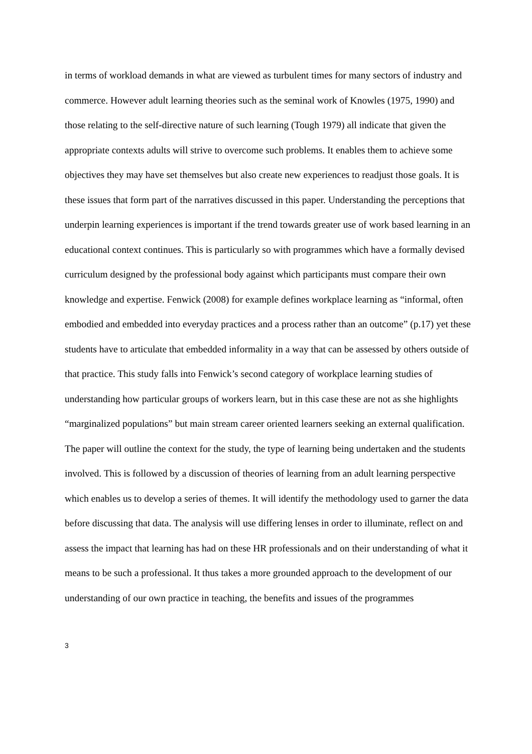in terms of workload demands in what are viewed as turbulent times for many sectors of industry and commerce. However adult learning theories such as the seminal work of Knowles (1975, 1990) and those relating to the self-directive nature of such learning (Tough 1979) all indicate that given the appropriate contexts adults will strive to overcome such problems. It enables them to achieve some objectives they may have set themselves but also create new experiences to readjust those goals. It is these issues that form part of the narratives discussed in this paper. Understanding the perceptions that underpin learning experiences is important if the trend towards greater use of work based learning in an educational context continues. This is particularly so with programmes which have a formally devised curriculum designed by the professional body against which participants must compare their own knowledge and expertise. Fenwick (2008) for example defines workplace learning as “informal, often embodied and embedded into everyday practices and a process rather than an outcome” (p.17) yet these students have to articulate that embedded informality in a way that can be assessed by others outside of that practice. This study falls into Fenwick’s second category of workplace learning studies of understanding how particular groups of workers learn, but in this case these are not as she highlights “marginalized populations” but main stream career oriented learners seeking an external qualification.
The paper will outline the context for the study, the type of learning being undertaken and the students involved. This is followed by a discussion of theories of learning from an adult learning perspective which enables us to develop a series of themes. It will identify the methodology used to garner the data before discussing that data. The analysis will use differing lenses in order to illuminate, reflect on and assess the impact that learning has had on these HR professionals and on their understanding of what it means to be such a professional. It thus takes a more grounded approach to the development of our understanding of our own practice in teaching, the benefits and issues of the programmes
3